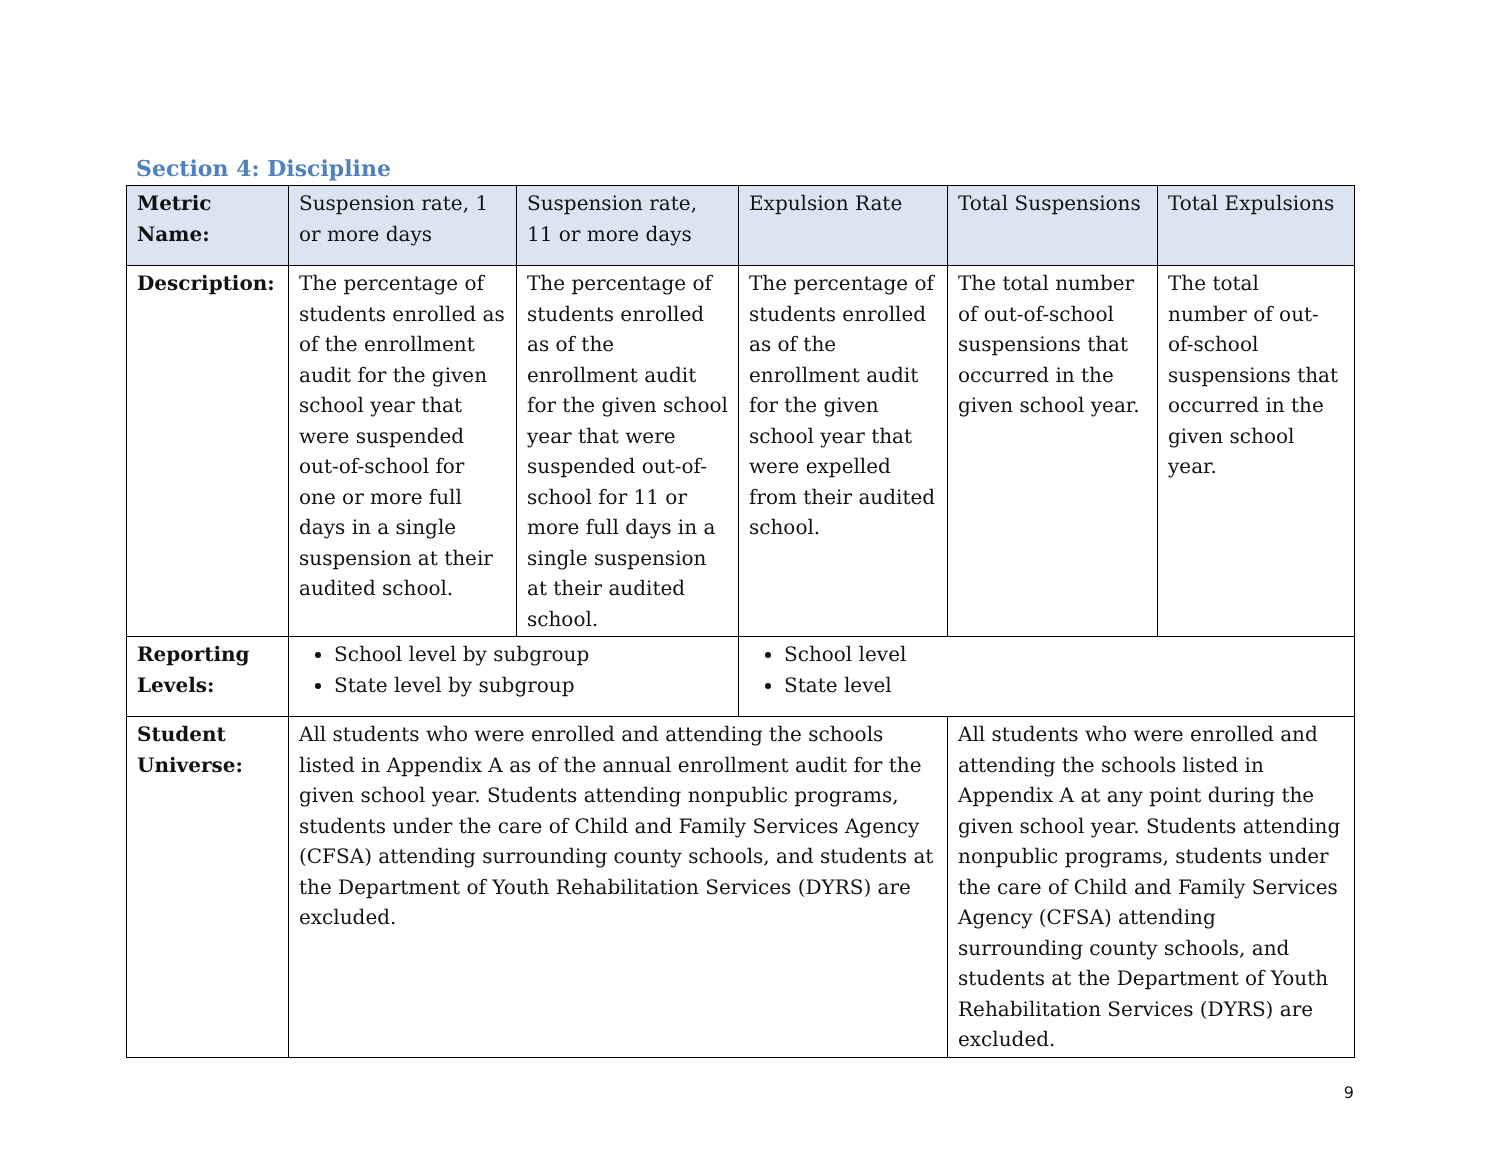Section 4: Discipline
| Metric Name: | Suspension rate, 1 or more days | Suspension rate, 11 or more days | Expulsion Rate | Total Suspensions | Total Expulsions |
| Description: | The percentage of students enrolled as of the enrollment audit for the given school year that were suspended out-of-school for one or more full days in a single suspension at their audited school. | The percentage of students enrolled as of the enrollment audit for the given school year that were suspended out-of-school for 11 or more full days in a single suspension at their audited school. | The percentage of students enrolled as of the enrollment audit for the given school year that were expelled from their audited school. | The total number of out-of-school suspensions that occurred in the given school year. | The total number of out-of-school suspensions that occurred in the given school year. |
| Reporting Levels: | School level by subgroup State level by subgroup | | School level State level | | |
| Student Universe: | All students who were enrolled and attending the schools listed in Appendix A as of the annual enrollment audit for the given school year. Students attending nonpublic programs, students under the care of Child and Family Services Agency (CFSA) attending surrounding county schools, and students at the Department of Youth Rehabilitation Services (DYRS) are excluded. | | | All students who were enrolled and attending the schools listed in Appendix A at any point during the given school year. Students attending nonpublic programs, students under the care of Child and Family Services Agency (CFSA) attending surrounding county schools, and students at the Department of Youth Rehabilitation Services (DYRS) are excluded. | |
9